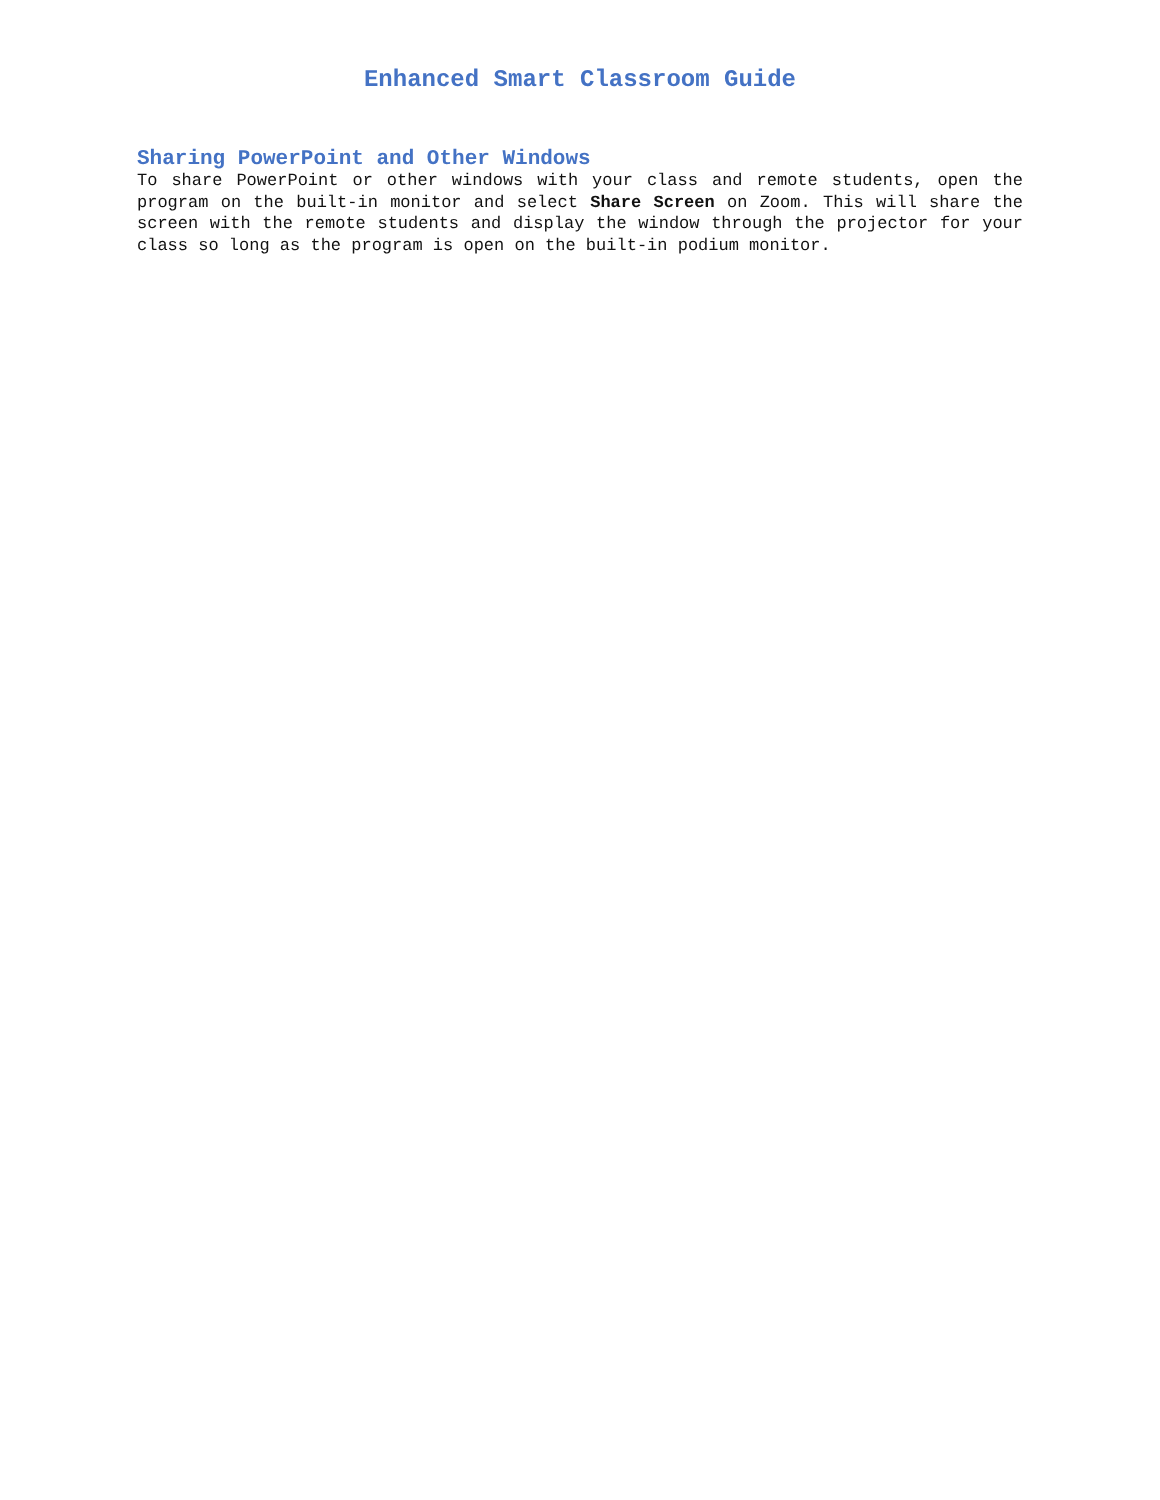Enhanced Smart Classroom Guide
Sharing PowerPoint and Other Windows
To share PowerPoint or other windows with your class and remote students, open the program on the built-in monitor and select Share Screen on Zoom. This will share the screen with the remote students and display the window through the projector for your class so long as the program is open on the built-in podium monitor.